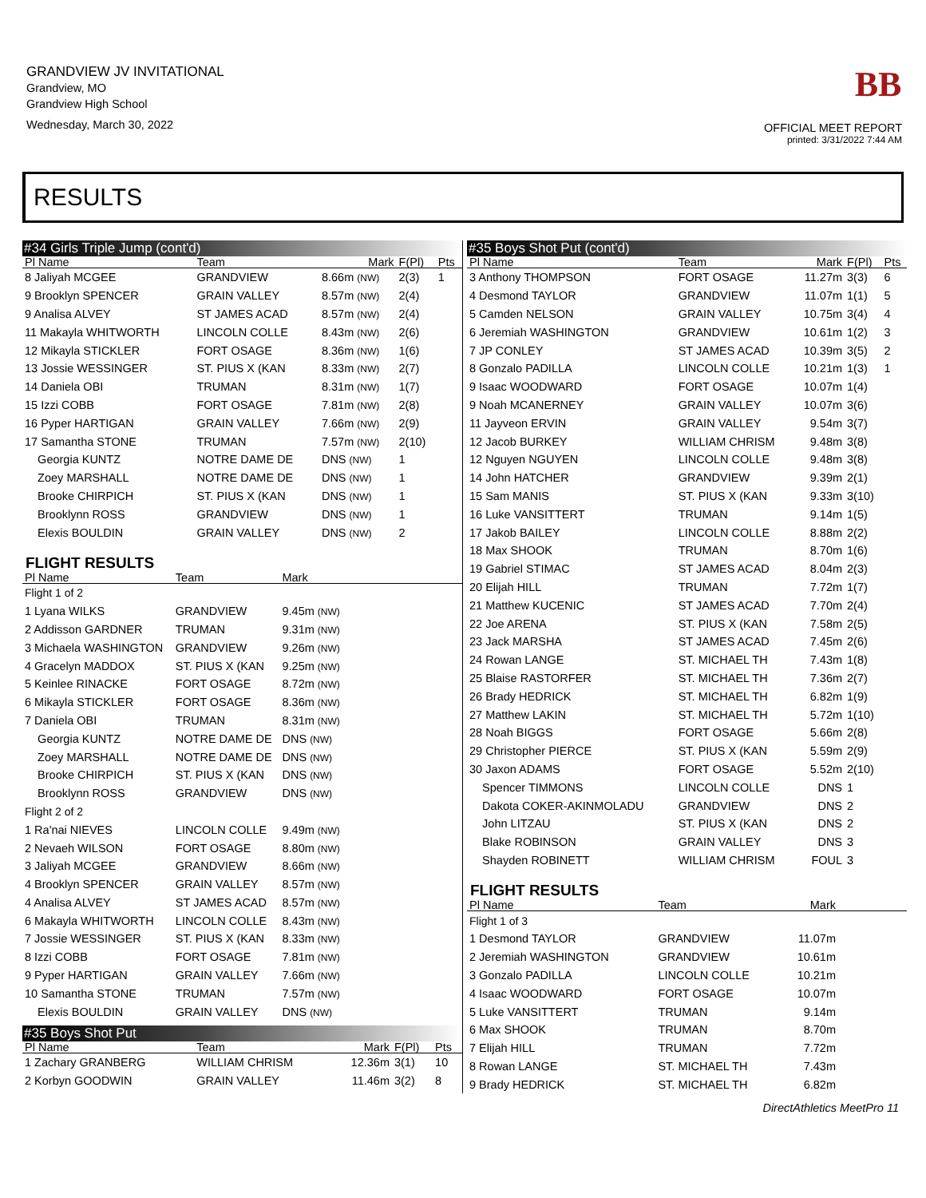GRANDVIEW JV INVITATIONAL
Grandview, MO
Grandview High School
Wednesday, March 30, 2022
BB
OFFICIAL MEET REPORT
printed: 3/31/2022 7:44 AM
RESULTS
#34 Girls Triple Jump (cont'd)
| Pl Name | Team | Mark | F(Pl) | Pts |
| --- | --- | --- | --- | --- |
| 8 Jaliyah MCGEE | GRANDVIEW | 8.66m (NW) | 2(3) | 1 |
| 9 Brooklyn SPENCER | GRAIN VALLEY | 8.57m (NW) | 2(4) | |
| 9 Analisa ALVEY | ST JAMES ACAD | 8.57m (NW) | 2(4) | |
| 11 Makayla WHITWORTH | LINCOLN COLLE | 8.43m (NW) | 2(6) | |
| 12 Mikayla STICKLER | FORT OSAGE | 8.36m (NW) | 1(6) | |
| 13 Jossie WESSINGER | ST. PIUS X (KAN | 8.33m (NW) | 2(7) | |
| 14 Daniela OBI | TRUMAN | 8.31m (NW) | 1(7) | |
| 15 Izzi COBB | FORT OSAGE | 7.81m (NW) | 2(8) | |
| 16 Pyper HARTIGAN | GRAIN VALLEY | 7.66m (NW) | 2(9) | |
| 17 Samantha STONE | TRUMAN | 7.57m (NW) | 2(10) | |
| Georgia KUNTZ | NOTRE DAME DE | DNS (NW) | 1 | |
| Zoey MARSHALL | NOTRE DAME DE | DNS (NW) | 1 | |
| Brooke CHIRPICH | ST. PIUS X (KAN | DNS (NW) | 1 | |
| Brooklynn ROSS | GRANDVIEW | DNS (NW) | 1 | |
| Elexis BOULDIN | GRAIN VALLEY | DNS (NW) | 2 | |
FLIGHT RESULTS
| Pl Name | Team | Mark | |
| --- | --- | --- | --- |
| Flight 1 of 2 | | | |
| 1 Lyana WILKS | GRANDVIEW | 9.45m (NW) | |
| 2 Addisson GARDNER | TRUMAN | 9.31m (NW) | |
| 3 Michaela WASHINGTON | GRANDVIEW | 9.26m (NW) | |
| 4 Gracelyn MADDOX | ST. PIUS X (KAN | 9.25m (NW) | |
| 5 Keinlee RINACKE | FORT OSAGE | 8.72m (NW) | |
| 6 Mikayla STICKLER | FORT OSAGE | 8.36m (NW) | |
| 7 Daniela OBI | TRUMAN | 8.31m (NW) | |
| Georgia KUNTZ | NOTRE DAME DE | DNS (NW) | |
| Zoey MARSHALL | NOTRE DAME DE | DNS (NW) | |
| Brooke CHIRPICH | ST. PIUS X (KAN | DNS (NW) | |
| Brooklynn ROSS | GRANDVIEW | DNS (NW) | |
| Flight 2 of 2 | | | |
| 1 Ra'nai NIEVES | LINCOLN COLLE | 9.49m (NW) | |
| 2 Nevaeh WILSON | FORT OSAGE | 8.80m (NW) | |
| 3 Jaliyah MCGEE | GRANDVIEW | 8.66m (NW) | |
| 4 Brooklyn SPENCER | GRAIN VALLEY | 8.57m (NW) | |
| 4 Analisa ALVEY | ST JAMES ACAD | 8.57m (NW) | |
| 6 Makayla WHITWORTH | LINCOLN COLLE | 8.43m (NW) | |
| 7 Jossie WESSINGER | ST. PIUS X (KAN | 8.33m (NW) | |
| 8 Izzi COBB | FORT OSAGE | 7.81m (NW) | |
| 9 Pyper HARTIGAN | GRAIN VALLEY | 7.66m (NW) | |
| 10 Samantha STONE | TRUMAN | 7.57m (NW) | |
| Elexis BOULDIN | GRAIN VALLEY | DNS (NW) | |
#35 Boys Shot Put
| Pl Name | Team | Mark | F(Pl) | Pts |
| --- | --- | --- | --- | --- |
| 1 Zachary GRANBERG | WILLIAM CHRISM | 12.36m | 3(1) | 10 |
| 2 Korbyn GOODWIN | GRAIN VALLEY | 11.46m | 3(2) | 8 |
#35 Boys Shot Put (cont'd)
| Pl Name | Team | Mark | F(Pl) | Pts |
| --- | --- | --- | --- | --- |
| 3 Anthony THOMPSON | FORT OSAGE | 11.27m | 3(3) | 6 |
| 4 Desmond TAYLOR | GRANDVIEW | 11.07m | 1(1) | 5 |
| 5 Camden NELSON | GRAIN VALLEY | 10.75m | 3(4) | 4 |
| 6 Jeremiah WASHINGTON | GRANDVIEW | 10.61m | 1(2) | 3 |
| 7 JP CONLEY | ST JAMES ACAD | 10.39m | 3(5) | 2 |
| 8 Gonzalo PADILLA | LINCOLN COLLE | 10.21m | 1(3) | 1 |
| 9 Isaac WOODWARD | FORT OSAGE | 10.07m | 1(4) | |
| 9 Noah MCANERNEY | GRAIN VALLEY | 10.07m | 3(6) | |
| 11 Jayveon ERVIN | GRAIN VALLEY | 9.54m | 3(7) | |
| 12 Jacob BURKEY | WILLIAM CHRISM | 9.48m | 3(8) | |
| 12 Nguyen NGUYEN | LINCOLN COLLE | 9.48m | 3(8) | |
| 14 John HATCHER | GRANDVIEW | 9.39m | 2(1) | |
| 15 Sam MANIS | ST. PIUS X (KAN | 9.33m | 3(10) | |
| 16 Luke VANSITTERT | TRUMAN | 9.14m | 1(5) | |
| 17 Jakob BAILEY | LINCOLN COLLE | 8.88m | 2(2) | |
| 18 Max SHOOK | TRUMAN | 8.70m | 1(6) | |
| 19 Gabriel STIMAC | ST JAMES ACAD | 8.04m | 2(3) | |
| 20 Elijah HILL | TRUMAN | 7.72m | 1(7) | |
| 21 Matthew KUCENIC | ST JAMES ACAD | 7.70m | 2(4) | |
| 22 Joe ARENA | ST. PIUS X (KAN | 7.58m | 2(5) | |
| 23 Jack MARSHA | ST JAMES ACAD | 7.45m | 2(6) | |
| 24 Rowan LANGE | ST. MICHAEL TH | 7.43m | 1(8) | |
| 25 Blaise RASTORFER | ST. MICHAEL TH | 7.36m | 2(7) | |
| 26 Brady HEDRICK | ST. MICHAEL TH | 6.82m | 1(9) | |
| 27 Matthew LAKIN | ST. MICHAEL TH | 5.72m | 1(10) | |
| 28 Noah BIGGS | FORT OSAGE | 5.66m | 2(8) | |
| 29 Christopher PIERCE | ST. PIUS X (KAN | 5.59m | 2(9) | |
| 30 Jaxon ADAMS | FORT OSAGE | 5.52m | 2(10) | |
| Spencer TIMMONS | LINCOLN COLLE | DNS | 1 | |
| Dakota COKER-AKINMOLADU | GRANDVIEW | DNS | 2 | |
| John LITZAU | ST. PIUS X (KAN | DNS | 2 | |
| Blake ROBINSON | GRAIN VALLEY | DNS | 3 | |
| Shayden ROBINETT | WILLIAM CHRISM | FOUL | 3 | |
FLIGHT RESULTS
| Pl Name | Team | Mark | |
| --- | --- | --- | --- |
| Flight 1 of 3 | | | |
| 1 Desmond TAYLOR | GRANDVIEW | 11.07m | |
| 2 Jeremiah WASHINGTON | GRANDVIEW | 10.61m | |
| 3 Gonzalo PADILLA | LINCOLN COLLE | 10.21m | |
| 4 Isaac WOODWARD | FORT OSAGE | 10.07m | |
| 5 Luke VANSITTERT | TRUMAN | 9.14m | |
| 6 Max SHOOK | TRUMAN | 8.70m | |
| 7 Elijah HILL | TRUMAN | 7.72m | |
| 8 Rowan LANGE | ST. MICHAEL TH | 7.43m | |
| 9 Brady HEDRICK | ST. MICHAEL TH | 6.82m | |
DirectAthletics MeetPro 11